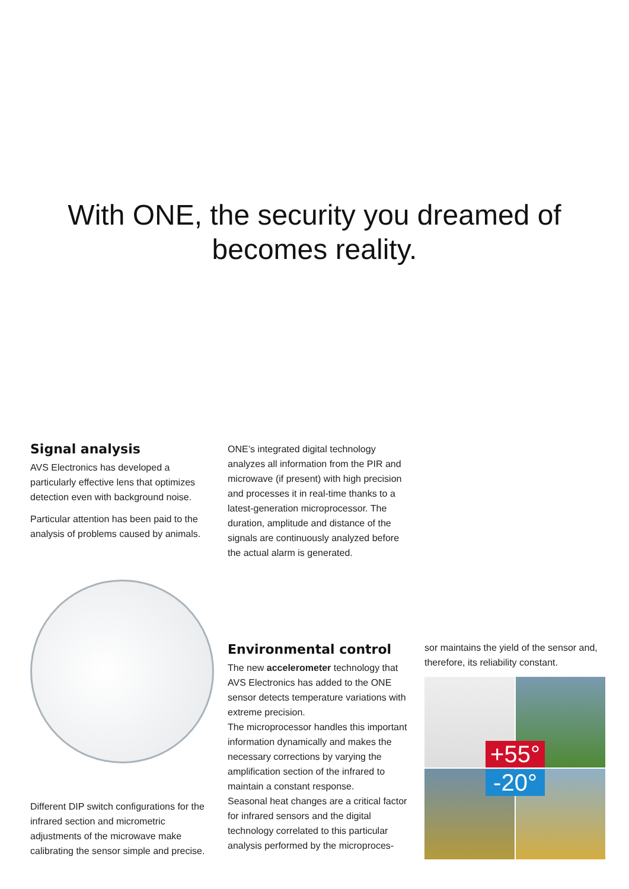With ONE, the security you dreamed of
becomes reality.
Signal analysis
AVS Electronics has developed a particularly effective lens that optimizes detection even with background noise.
Particular attention has been paid to the analysis of problems caused by animals.
ONE’s integrated digital technology analyzes all information from the PIR and microwave (if present) with high precision and processes it in real-time thanks to a latest-generation microprocessor. The duration, amplitude and distance of the signals are continuously analyzed before the actual alarm is generated.
Different DIP switch configurations for the infrared section and micrometric adjustments of the microwave make calibrating the sensor simple and precise.
Environmental control
The new accelerometer technology that AVS Electronics has added to the ONE sensor detects temperature variations with extreme precision.
The microprocessor handles this important information dynamically and makes the necessary corrections by varying the amplification section of the infrared to maintain a constant response.
Seasonal heat changes are a critical factor for infrared sensors and the digital technology correlated to this particular analysis performed by the microproces-
sor maintains the yield of the sensor and, therefore, its reliability constant.
+55°
-20°